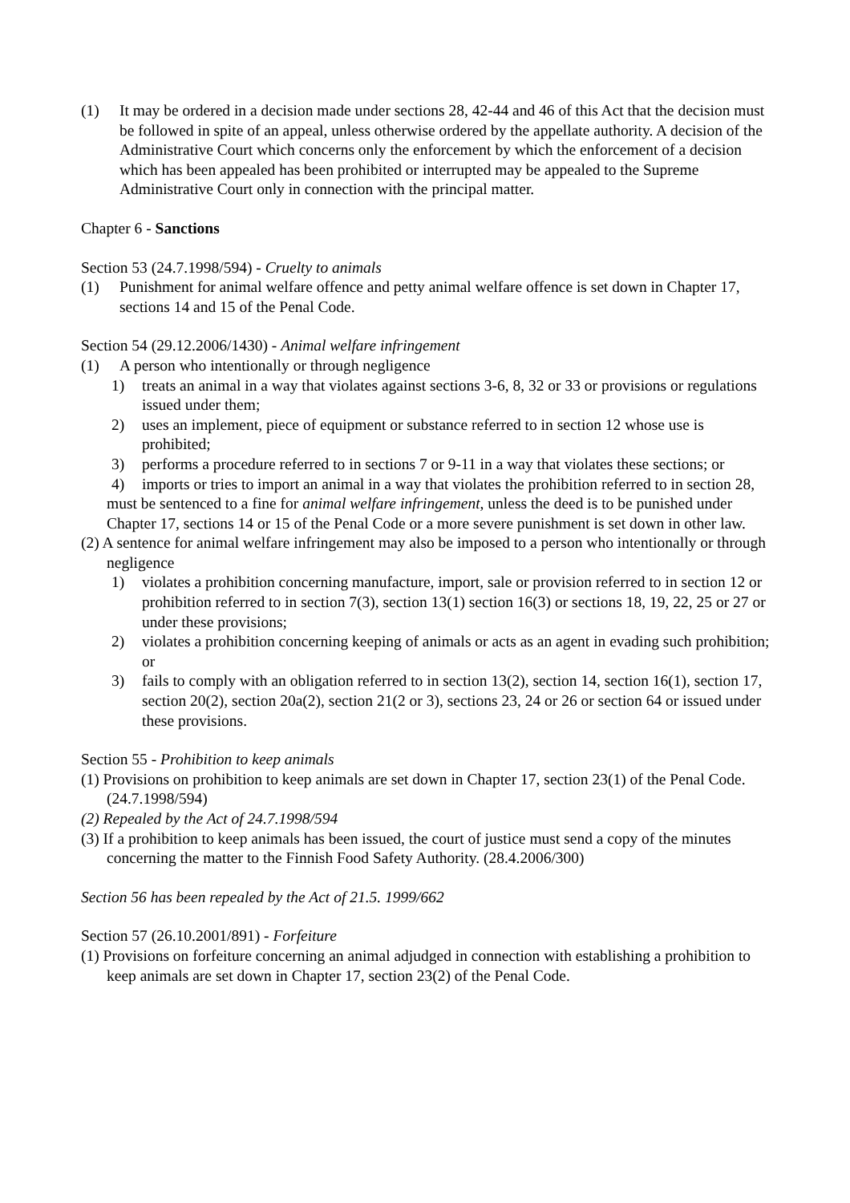(1) It may be ordered in a decision made under sections 28, 42-44 and 46 of this Act that the decision must be followed in spite of an appeal, unless otherwise ordered by the appellate authority. A decision of the Administrative Court which concerns only the enforcement by which the enforcement of a decision which has been appealed has been prohibited or interrupted may be appealed to the Supreme Administrative Court only in connection with the principal matter.
Chapter 6 - Sanctions
Section 53 (24.7.1998/594) - Cruelty to animals
(1) Punishment for animal welfare offence and petty animal welfare offence is set down in Chapter 17, sections 14 and 15 of the Penal Code.
Section 54 (29.12.2006/1430) - Animal welfare infringement
(1) A person who intentionally or through negligence
1) treats an animal in a way that violates against sections 3-6, 8, 32 or 33 or provisions or regulations issued under them;
2) uses an implement, piece of equipment or substance referred to in section 12 whose use is prohibited;
3) performs a procedure referred to in sections 7 or 9-11 in a way that violates these sections; or
4) imports or tries to import an animal in a way that violates the prohibition referred to in section 28,
must be sentenced to a fine for animal welfare infringement, unless the deed is to be punished under Chapter 17, sections 14 or 15 of the Penal Code or a more severe punishment is set down in other law.
(2) A sentence for animal welfare infringement may also be imposed to a person who intentionally or through negligence
1) violates a prohibition concerning manufacture, import, sale or provision referred to in section 12 or prohibition referred to in section 7(3), section 13(1) section 16(3) or sections 18, 19, 22, 25 or 27 or under these provisions;
2) violates a prohibition concerning keeping of animals or acts as an agent in evading such prohibition; or
3) fails to comply with an obligation referred to in section 13(2), section 14, section 16(1), section 17, section 20(2), section 20a(2), section 21(2 or 3), sections 23, 24 or 26 or section 64 or issued under these provisions.
Section 55 - Prohibition to keep animals
(1) Provisions on prohibition to keep animals are set down in Chapter 17, section 23(1) of the Penal Code. (24.7.1998/594)
(2) Repealed by the Act of 24.7.1998/594
(3) If a prohibition to keep animals has been issued, the court of justice must send a copy of the minutes concerning the matter to the Finnish Food Safety Authority. (28.4.2006/300)
Section 56 has been repealed by the Act of 21.5. 1999/662
Section 57 (26.10.2001/891) - Forfeiture
(1) Provisions on forfeiture concerning an animal adjudged in connection with establishing a prohibition to keep animals are set down in Chapter 17, section 23(2) of the Penal Code.